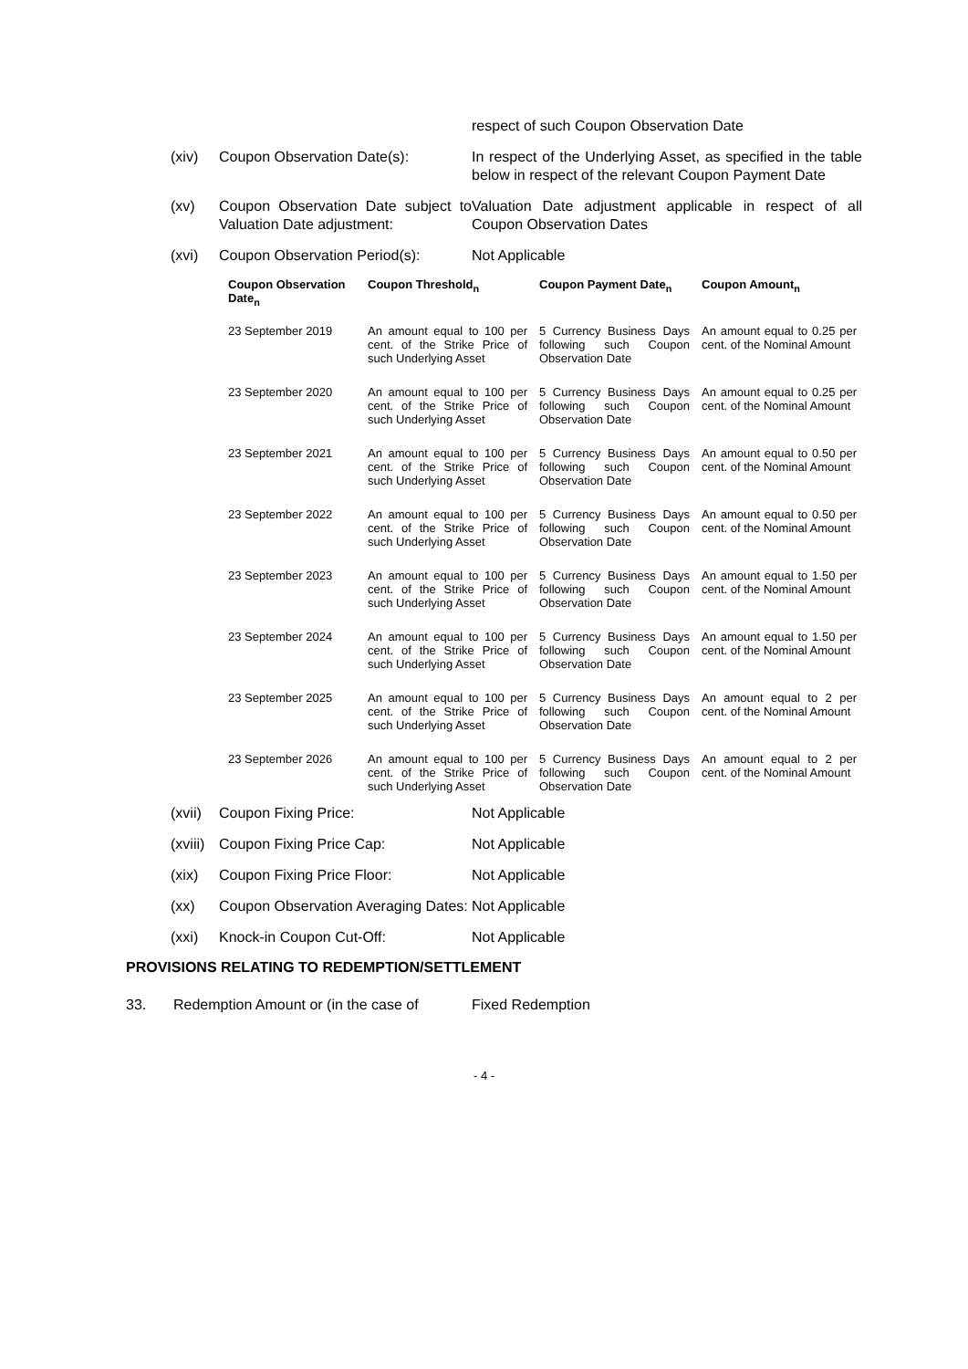respect of such Coupon Observation Date
(xiv) Coupon Observation Date(s): In respect of the Underlying Asset, as specified in the table below in respect of the relevant Coupon Payment Date
(xv) Coupon Observation Date subject to Valuation Date adjustment:
Valuation Date adjustment applicable in respect of all Coupon Observation Dates
(xvi) Coupon Observation Period(s):
Not Applicable
| Coupon Observation Date<sub>n</sub> | Coupon Threshold<sub>n</sub> | Coupon Payment Date<sub>n</sub> | Coupon Amount<sub>n</sub> |
| --- | --- | --- | --- |
| 23 September 2019 | An amount equal to 100 per cent. of the Strike Price of such Underlying Asset | 5 Currency Business Days following such Coupon Observation Date | An amount equal to 0.25 per cent. of the Nominal Amount |
| 23 September 2020 | An amount equal to 100 per cent. of the Strike Price of such Underlying Asset | 5 Currency Business Days following such Coupon Observation Date | An amount equal to 0.25 per cent. of the Nominal Amount |
| 23 September 2021 | An amount equal to 100 per cent. of the Strike Price of such Underlying Asset | 5 Currency Business Days following such Coupon Observation Date | An amount equal to 0.50 per cent. of the Nominal Amount |
| 23 September 2022 | An amount equal to 100 per cent. of the Strike Price of such Underlying Asset | 5 Currency Business Days following such Coupon Observation Date | An amount equal to 0.50 per cent. of the Nominal Amount |
| 23 September 2023 | An amount equal to 100 per cent. of the Strike Price of such Underlying Asset | 5 Currency Business Days following such Coupon Observation Date | An amount equal to 1.50 per cent. of the Nominal Amount |
| 23 September 2024 | An amount equal to 100 per cent. of the Strike Price of such Underlying Asset | 5 Currency Business Days following such Coupon Observation Date | An amount equal to 1.50 per cent. of the Nominal Amount |
| 23 September 2025 | An amount equal to 100 per cent. of the Strike Price of such Underlying Asset | 5 Currency Business Days following such Coupon Observation Date | An amount equal to 2 per cent. of the Nominal Amount |
| 23 September 2026 | An amount equal to 100 per cent. of the Strike Price of such Underlying Asset | 5 Currency Business Days following such Coupon Observation Date | An amount equal to 2 per cent. of the Nominal Amount |
(xvii)
Coupon Fixing Price: Not Applicable
(xviii)
Coupon Fixing Price Cap: Not Applicable
(xix) Coupon Fixing Price Floor: Not Applicable
(xx) Coupon Observation Averaging Dates:
Not Applicable
(xxi) Knock-in Coupon Cut-Off: Not Applicable
PROVISIONS RELATING TO REDEMPTION/SETTLEMENT
33. Redemption Amount or (in the case of
Fixed Redemption
- 4 -